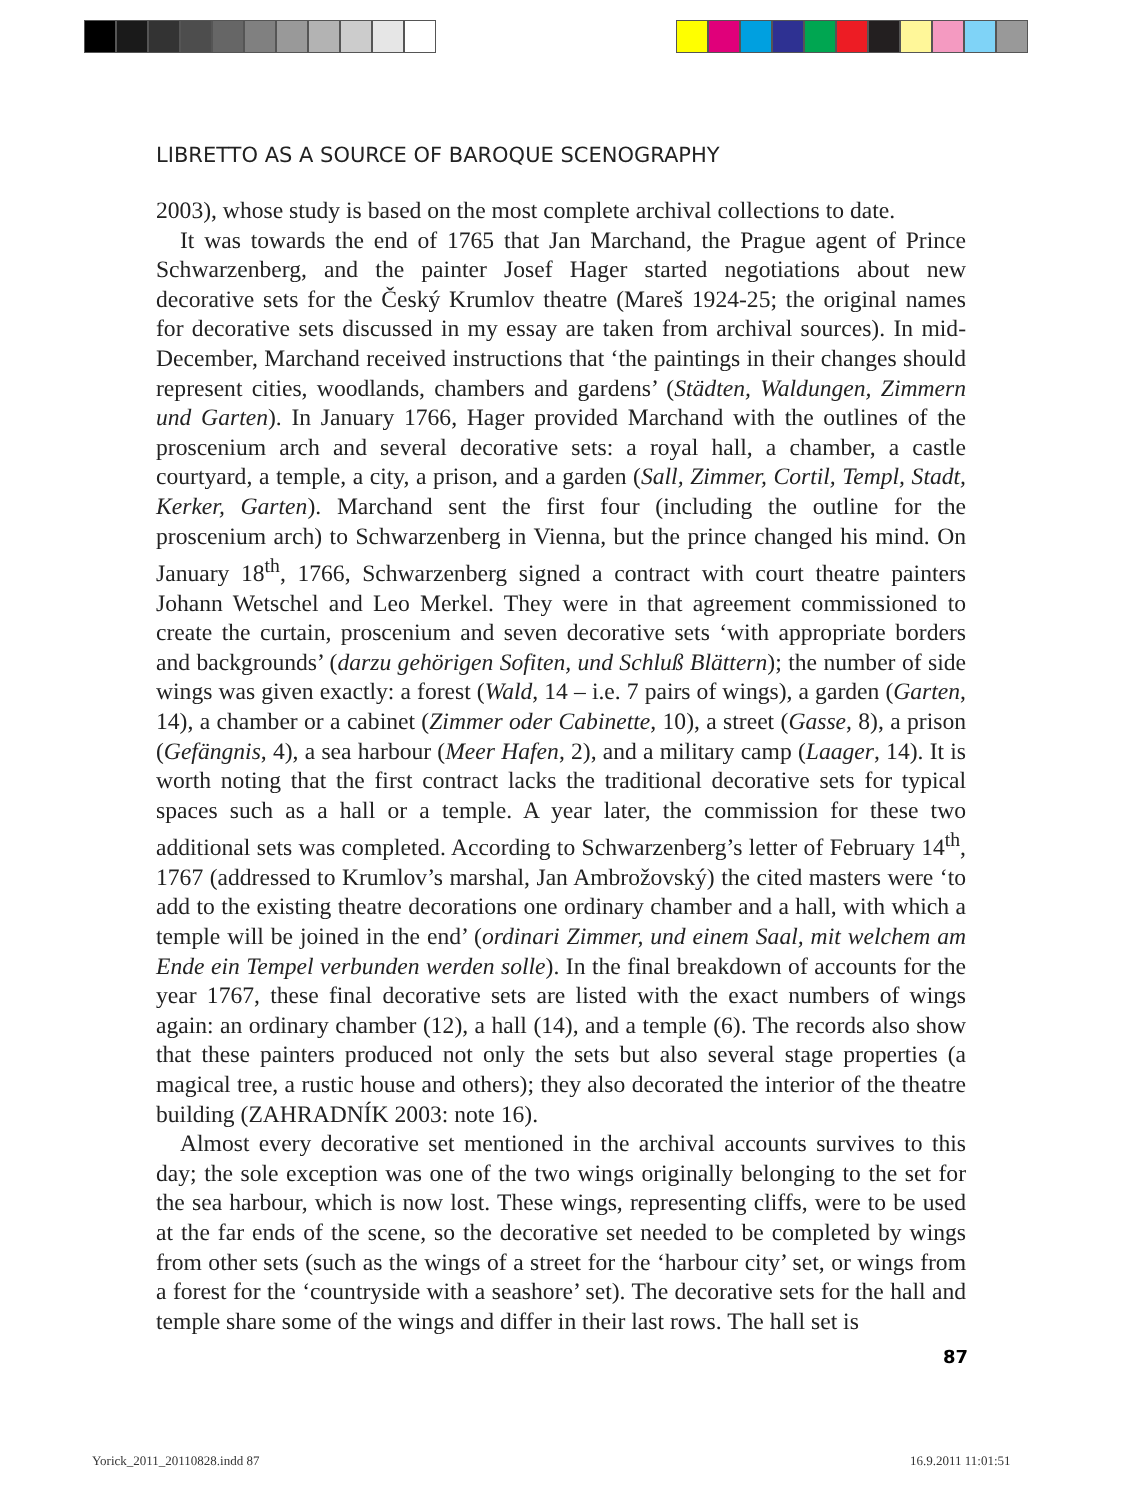LIBRETTO AS A SOURCE OF BAROQUE SCENOGRAPHY
2003), whose study is based on the most complete archival collections to date.
It was towards the end of 1765 that Jan Marchand, the Prague agent of Prince Schwarzenberg, and the painter Josef Hager started negotiations about new decorative sets for the Český Krumlov theatre (Mareš 1924-25; the original names for decorative sets discussed in my essay are taken from archival sources). In mid-December, Marchand received instructions that ‘the paintings in their changes should represent cities, woodlands, chambers and gardens’ (Städten, Waldungen, Zimmern und Garten). In January 1766, Hager provided Marchand with the outlines of the proscenium arch and several decorative sets: a royal hall, a chamber, a castle courtyard, a temple, a city, a prison, and a garden (Sall, Zimmer, Cortil, Templ, Stadt, Kerker, Garten). Marchand sent the first four (including the outline for the proscenium arch) to Schwarzenberg in Vienna, but the prince changed his mind. On January 18<sup>th</sup>, 1766, Schwarzenberg signed a contract with court theatre painters Johann Wetschel and Leo Merkel. They were in that agreement commissioned to create the curtain, proscenium and seven decorative sets ‘with appropriate borders and backgrounds’ (darzu gehörigen Sofiten, und Schluß Blättern); the number of side wings was given exactly: a forest (Wald, 14 – i.e. 7 pairs of wings), a garden (Garten, 14), a chamber or a cabinet (Zimmer oder Cabinette, 10), a street (Gasse, 8), a prison (Gefängnis, 4), a sea harbour (Meer Hafen, 2), and a military camp (Laager, 14). It is worth noting that the first contract lacks the traditional decorative sets for typical spaces such as a hall or a temple. A year later, the commission for these two additional sets was completed. According to Schwarzenberg’s letter of February 14<sup>th</sup>, 1767 (addressed to Krumlov’s marshal, Jan Ambrožovský) the cited masters were ‘to add to the existing theatre decorations one ordinary chamber and a hall, with which a temple will be joined in the end’ (ordinari Zimmer, und einem Saal, mit welchem am Ende ein Tempel verbunden werden solle). In the final breakdown of accounts for the year 1767, these final decorative sets are listed with the exact numbers of wings again: an ordinary chamber (12), a hall (14), and a temple (6). The records also show that these painters produced not only the sets but also several stage properties (a magical tree, a rustic house and others); they also decorated the interior of the theatre building (ZAHRADNÍK 2003: note 16).
Almost every decorative set mentioned in the archival accounts survives to this day; the sole exception was one of the two wings originally belonging to the set for the sea harbour, which is now lost. These wings, representing cliffs, were to be used at the far ends of the scene, so the decorative set needed to be completed by wings from other sets (such as the wings of a street for the ‘harbour city’ set, or wings from a forest for the ‘countryside with a seashore’ set). The decorative sets for the hall and temple share some of the wings and differ in their last rows. The hall set is
87
Yorick_2011_20110828.indd 87 16.9.2011 11:01:51